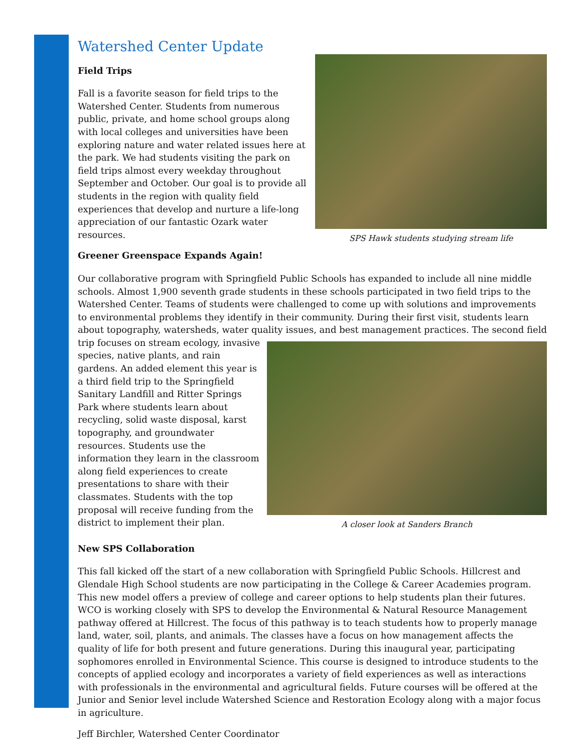Watershed Center Update
SPS Hawk students studying stream life
Field Trips
Fall is a favorite season for field trips to the Watershed Center. Students from numerous public, private, and home school groups along with local colleges and universities have been exploring nature and water related issues here at the park. We had students visiting the park on field trips almost every weekday throughout September and October. Our goal is to provide all students in the region with quality field experiences that develop and nurture a life-long appreciation of our fantastic Ozark water resources.
Greener Greenspace Expands Again!
Our collaborative program with Springfield Public Schools has expanded to include all nine middle schools. Almost 1,900 seventh grade students in these schools participated in two field trips to the Watershed Center. Teams of students were challenged to come up with solutions and improvements to environmental problems they identify in their community. During their first visit, students learn about topography, watersheds, water quality issues, and best
A closer look at Sanders Branch
management practices. The second field trip focuses on stream ecology, invasive species, native plants, and rain gardens. An added element this year is a third field trip to the Springfield Sanitary Landfill and Ritter Springs Park where students learn about recycling, solid waste disposal, karst topography, and groundwater resources. Students use the information they learn in the classroom along field experiences to create presentations to share with their classmates. Students with the top proposal will receive funding from the district to implement their plan.
New SPS Collaboration
This fall kicked off the start of a new collaboration with Springfield Public Schools. Hillcrest and Glendale High School students are now participating in the College & Career Academies program. This new model offers a preview of college and career options to help students plan their futures. WCO is working closely with SPS to develop the Environmental & Natural Resource Management pathway offered at Hillcrest. The focus of this pathway is to teach students how to properly manage land, water, soil, plants, and animals. The classes have a focus on how management affects the quality of life for both present and future generations. During this inaugural year, participating sophomores enrolled in Environmental Science. This course is designed to introduce students to the concepts of applied ecology and incorporates a variety of field experiences as well as interactions with professionals in the environmental and agricultural fields. Future courses will be offered at the Junior and Senior level include Watershed Science and Restoration Ecology along with a major focus in agriculture.
Jeff Birchler, Watershed Center Coordinator